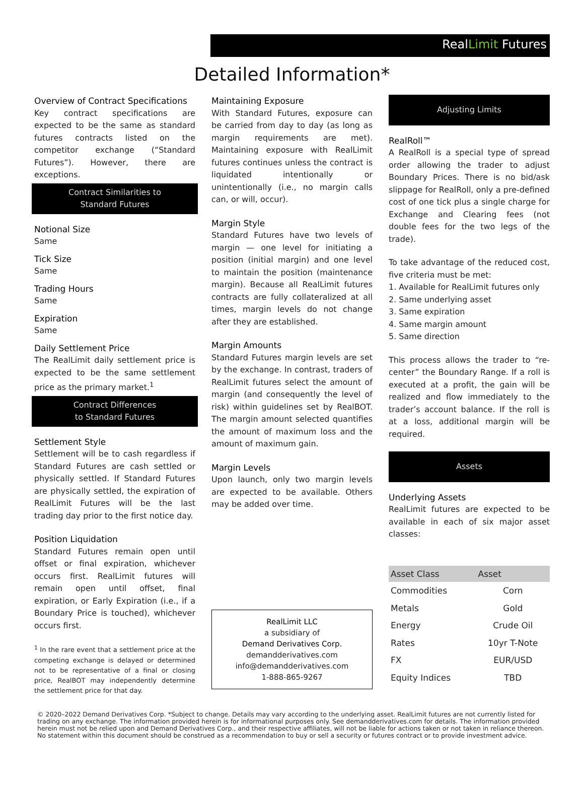RealLimit Futures
Detailed Information*
Overview of Contract Specifications
Key contract specifications are expected to be the same as standard futures contracts listed on the competitor exchange (“Standard Futures”). However, there are exceptions.
Contract Similarities to
Standard Futures
Notional Size
Same
Tick Size
Same
Trading Hours
Same
Expiration
Same
Daily Settlement Price
The RealLimit daily settlement price is expected to be the same settlement price as the primary market.<sup>1</sup>
Contract Differences
to Standard Futures
Settlement Style
Settlement will be to cash regardless if Standard Futures are cash settled or physically settled. If Standard Futures are physically settled, the expiration of RealLimit Futures will be the last trading day prior to the first notice day.
Position Liquidation
Standard Futures remain open until offset or final expiration, whichever occurs first. RealLimit futures will remain open until offset, final expiration, or Early Expiration (i.e., if a Boundary Price is touched), whichever occurs first.
<sup>1</sup> In the rare event that a settlement price at the competing exchange is delayed or determined not to be representative of a final or closing price, RealBOT may independently determine the settlement price for that day.
Maintaining Exposure
With Standard Futures, exposure can be carried from day to day (as long as margin requirements are met). Maintaining exposure with RealLimit futures continues unless the contract is liquidated intentionally or unintentionally (i.e., no margin calls can, or will, occur).
Margin Style
Standard Futures have two levels of margin — one level for initiating a position (initial margin) and one level to maintain the position (maintenance margin). Because all RealLimit futures contracts are fully collateralized at all times, margin levels do not change after they are established.
Margin Amounts
Standard Futures margin levels are set by the exchange. In contrast, traders of RealLimit futures select the amount of margin (and consequently the level of risk) within guidelines set by RealBOT. The margin amount selected quantifies the amount of maximum loss and the amount of maximum gain.
Margin Levels
Upon launch, only two margin levels are expected to be available. Others may be added over time.
RealLimit LLC
a subsidiary of
Demand Derivatives Corp.
demandderivatives.com
info@demandderivatives.com
1-888-865-9267
Adjusting Limits
RealRoll™
A RealRoll is a special type of spread order allowing the trader to adjust Boundary Prices. There is no bid/ask slippage for RealRoll, only a pre-defined cost of one tick plus a single charge for Exchange and Clearing fees (not double fees for the two legs of the trade).
To take advantage of the reduced cost, five criteria must be met:
1. Available for RealLimit futures only
2. Same underlying asset
3. Same expiration
4. Same margin amount
5. Same direction
This process allows the trader to “re-center” the Boundary Range. If a roll is executed at a profit, the gain will be realized and flow immediately to the trader’s account balance. If the roll is at a loss, additional margin will be required.
Assets
Underlying Assets
RealLimit futures are expected to be available in each of six major asset classes:
| Asset Class | Asset |
| --- | --- |
| Commodities | Corn |
| Metals | Gold |
| Energy | Crude Oil |
| Rates | 10yr T-Note |
| FX | EUR/USD |
| Equity Indices | TBD |
© 2020–2022 Demand Derivatives Corp. *Subject to change. Details may vary according to the underlying asset. RealLimit futures are not currently listed for trading on any exchange. The information provided herein is for informational purposes only. See demandderivatives.com for details. The information provided herein must not be relied upon and Demand Derivatives Corp., and their respective affiliates, will not be liable for actions taken or not taken in reliance thereon. No statement within this document should be construed as a recommendation to buy or sell a security or futures contract or to provide investment advice.